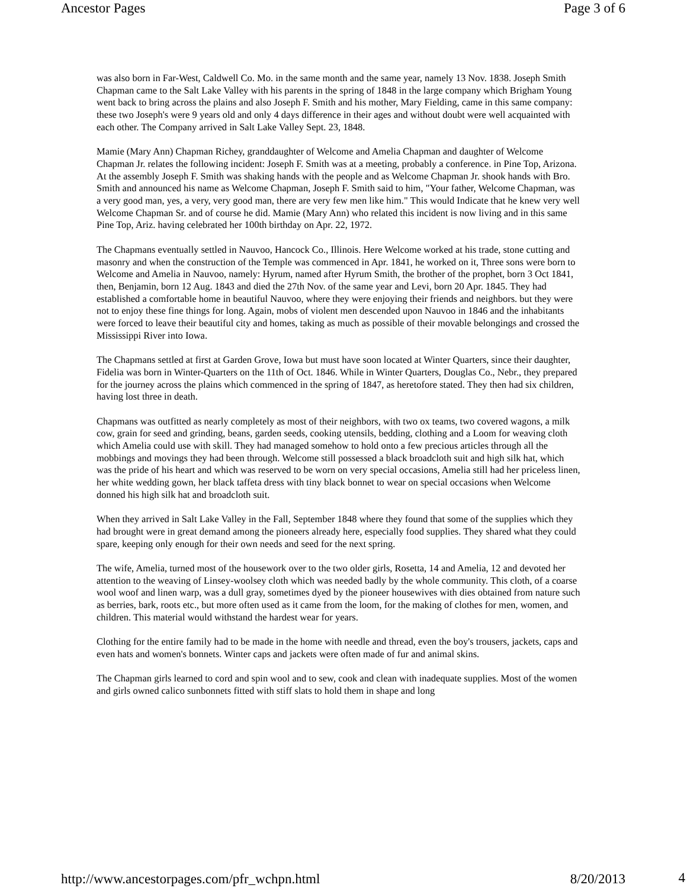Ancestor Pages Page 3 of 6
was also born in Far-West, Caldwell Co. Mo. in the same month and the same year, namely 13 Nov. 1838. Joseph Smith Chapman came to the Salt Lake Valley with his parents in the spring of 1848 in the large company which Brigham Young went back to bring across the plains and also Joseph F. Smith and his mother, Mary Fielding, came in this same company: these two Joseph's were 9 years old and only 4 days difference in their ages and without doubt were well acquainted with each other. The Company arrived in Salt Lake Valley Sept. 23, 1848.
Mamie (Mary Ann) Chapman Richey, granddaughter of Welcome and Amelia Chapman and daughter of Welcome Chapman Jr. relates the following incident: Joseph F. Smith was at a meeting, probably a conference. in Pine Top, Arizona. At the assembly Joseph F. Smith was shaking hands with the people and as Welcome Chapman Jr. shook hands with Bro. Smith and announced his name as Welcome Chapman, Joseph F. Smith said to him, "Your father, Welcome Chapman, was a very good man, yes, a very, very good man, there are very few men like him." This would Indicate that he knew very well Welcome Chapman Sr. and of course he did. Mamie (Mary Ann) who related this incident is now living and in this same Pine Top, Ariz. having celebrated her 100th birthday on Apr. 22, 1972.
The Chapmans eventually settled in Nauvoo, Hancock Co., Illinois. Here Welcome worked at his trade, stone cutting and masonry and when the construction of the Temple was commenced in Apr. 1841, he worked on it, Three sons were born to Welcome and Amelia in Nauvoo, namely: Hyrum, named after Hyrum Smith, the brother of the prophet, born 3 Oct 1841, then, Benjamin, born 12 Aug. 1843 and died the 27th Nov. of the same year and Levi, born 20 Apr. 1845. They had established a comfortable home in beautiful Nauvoo, where they were enjoying their friends and neighbors. but they were not to enjoy these fine things for long. Again, mobs of violent men descended upon Nauvoo in 1846 and the inhabitants were forced to leave their beautiful city and homes, taking as much as possible of their movable belongings and crossed the Mississippi River into Iowa.
The Chapmans settled at first at Garden Grove, Iowa but must have soon located at Winter Quarters, since their daughter, Fidelia was born in Winter-Quarters on the 11th of Oct. 1846. While in Winter Quarters, Douglas Co., Nebr., they prepared for the journey across the plains which commenced in the spring of 1847, as heretofore stated. They then had six children, having lost three in death.
Chapmans was outfitted as nearly completely as most of their neighbors, with two ox teams, two covered wagons, a milk cow, grain for seed and grinding, beans, garden seeds, cooking utensils, bedding, clothing and a Loom for weaving cloth which Amelia could use with skill. They had managed somehow to hold onto a few precious articles through all the mobbings and movings they had been through. Welcome still possessed a black broadcloth suit and high silk hat, which was the pride of his heart and which was reserved to be worn on very special occasions, Amelia still had her priceless linen, her white wedding gown, her black taffeta dress with tiny black bonnet to wear on special occasions when Welcome donned his high silk hat and broadcloth suit.
When they arrived in Salt Lake Valley in the Fall, September 1848 where they found that some of the supplies which they had brought were in great demand among the pioneers already here, especially food supplies. They shared what they could spare, keeping only enough for their own needs and seed for the next spring.
The wife, Amelia, turned most of the housework over to the two older girls, Rosetta, 14 and Amelia, 12 and devoted her attention to the weaving of Linsey-woolsey cloth which was needed badly by the whole community. This cloth, of a coarse wool woof and linen warp, was a dull gray, sometimes dyed by the pioneer housewives with dies obtained from nature such as berries, bark, roots etc., but more often used as it came from the loom, for the making of clothes for men, women, and children. This material would withstand the hardest wear for years.
Clothing for the entire family had to be made in the home with needle and thread, even the boy's trousers, jackets, caps and even hats and women's bonnets. Winter caps and jackets were often made of fur and animal skins.
The Chapman girls learned to cord and spin wool and to sew, cook and clean with inadequate supplies. Most of the women and girls owned calico sunbonnets fitted with stiff slats to hold them in shape and long
http://www.ancestorpages.com/pfr_wchpn.html 8/20/2013
4